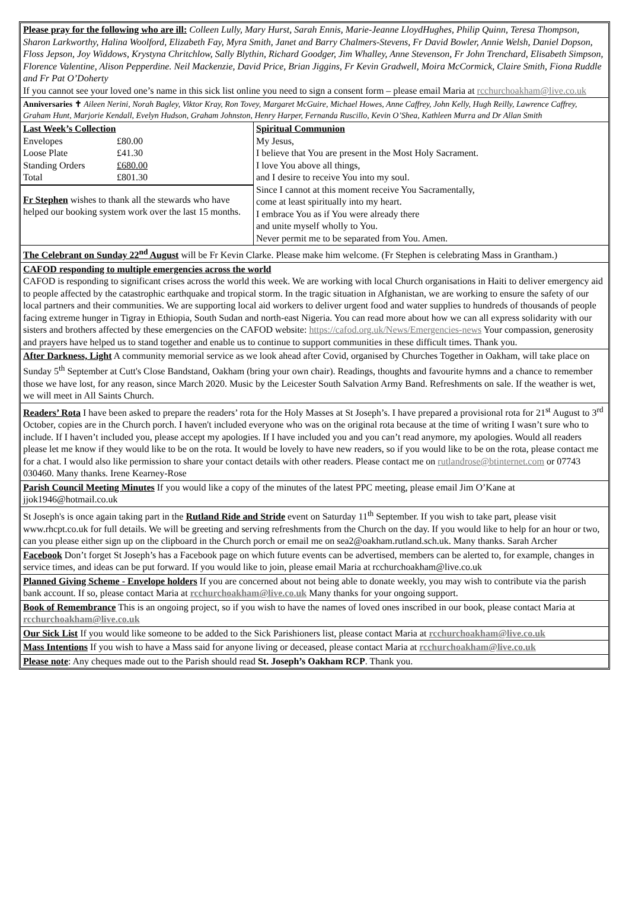Please pray for the following who are ill: Colleen Lully, Mary Hurst, Sarah Ennis, Marie-Jeanne LloydHughes, Philip Quinn, Teresa Thompson, Sharon Larkworthy, Halina Woolford, Elizabeth Fay, Myra Smith, Janet and Barry Chalmers-Stevens, Fr David Bowler, Annie Welsh, Daniel Dopson, Floss Jepson, Joy Widdows, Krystyna Chritchlow, Sally Blythin, Richard Goodger, Jim Whalley, Anne Stevenson, Fr John Trenchard, Elisabeth Simpson, Florence Valentine, Alison Pepperdine. Neil Mackenzie, David Price, Brian Jiggins, Fr Kevin Gradwell, Moira McCormick, Claire Smith, Fiona Ruddle and Fr Pat O’Doherty
If you cannot see your loved one’s name in this sick list online you need to sign a consent form – please email Maria at rcchurchoakham@live.co.uk
Anniversaries ✝ Aileen Nerini, Norah Bagley, Viktor Kray, Ron Tovey, Margaret McGuire, Michael Howes, Anne Caffrey, John Kelly, Hugh Reilly, Lawrence Caffrey, Graham Hunt, Marjorie Kendall, Evelyn Hudson, Graham Johnston, Henry Harper, Fernanda Ruscillo, Kevin O’Shea, Kathleen Murra and Dr Allan Smith
| Last Week’s Collection | |
| --- | --- |
| Envelopes | £80.00 |
| Loose Plate | £41.30 |
| Standing Orders | £680.00 |
| Total | £801.30 |
Fr Stephen wishes to thank all the stewards who have helped our booking system work over the last 15 months.
Spiritual Communion
My Jesus,
I believe that You are present in the Most Holy Sacrament.
I love You above all things,
and I desire to receive You into my soul.
Since I cannot at this moment receive You Sacramentally,
come at least spiritually into my heart.
I embrace You as if You were already there
and unite myself wholly to You.
Never permit me to be separated from You. Amen.
The Celebrant on Sunday 22<sup>nd</sup> August will be Fr Kevin Clarke. Please make him welcome. (Fr Stephen is celebrating Mass in Grantham.)
CAFOD responding to multiple emergencies across the world
CAFOD is responding to significant crises across the world this week. We are working with local Church organisations in Haiti to deliver emergency aid to people affected by the catastrophic earthquake and tropical storm. In the tragic situation in Afghanistan, we are working to ensure the safety of our local partners and their communities. We are supporting local aid workers to deliver urgent food and water supplies to hundreds of thousands of people facing extreme hunger in Tigray in Ethiopia, South Sudan and north-east Nigeria. You can read more about how we can all express solidarity with our sisters and brothers affected by these emergencies on the CAFOD website: https://cafod.org.uk/News/Emergencies-news Your compassion, generosity and prayers have helped us to stand together and enable us to continue to support communities in these difficult times. Thank you.
After Darkness, Light A community memorial service as we look ahead after Covid, organised by Churches Together in Oakham, will take place on Sunday 5<sup>th</sup> September at Cutt's Close Bandstand, Oakham (bring your own chair). Readings, thoughts and favourite hymns and a chance to remember those we have lost, for any reason, since March 2020. Music by the Leicester South Salvation Army Band. Refreshments on sale. If the weather is wet, we will meet in All Saints Church.
Readers’ Rota I have been asked to prepare the readers’ rota for the Holy Masses at St Joseph’s. I have prepared a provisional rota for 21<sup>st</sup> August to 3<sup>rd</sup> October, copies are in the Church porch. I haven't included everyone who was on the original rota because at the time of writing I wasn’t sure who to include. If I haven’t included you, please accept my apologies. If I have included you and you can’t read anymore, my apologies. Would all readers please let me know if they would like to be on the rota. It would be lovely to have new readers, so if you would like to be on the rota, please contact me for a chat. I would also like permission to share your contact details with other readers. Please contact me on rutlandrose@btinternet.com or 07743 030460. Many thanks. Irene Kearney-Rose
Parish Council Meeting Minutes If you would like a copy of the minutes of the latest PPC meeting, please email Jim O’Kane at jjok1946@hotmail.co.uk
St Joseph's is once again taking part in the Rutland Ride and Stride event on Saturday 11<sup>th</sup> September. If you wish to take part, please visit www.rhcpt.co.uk for full details. We will be greeting and serving refreshments from the Church on the day. If you would like to help for an hour or two, can you please either sign up on the clipboard in the Church porch or email me on sea2@oakham.rutland.sch.uk. Many thanks. Sarah Archer
Facebook Don’t forget St Joseph’s has a Facebook page on which future events can be advertised, members can be alerted to, for example, changes in service times, and ideas can be put forward. If you would like to join, please email Maria at rcchurchoakham@live.co.uk
Planned Giving Scheme - Envelope holders If you are concerned about not being able to donate weekly, you may wish to contribute via the parish bank account. If so, please contact Maria at rcchurchoakham@live.co.uk Many thanks for your ongoing support.
Book of Remembrance This is an ongoing project, so if you wish to have the names of loved ones inscribed in our book, please contact Maria at rcchurchoakham@live.co.uk
Our Sick List If you would like someone to be added to the Sick Parishioners list, please contact Maria at rcchurchoakham@live.co.uk
Mass Intentions If you wish to have a Mass said for anyone living or deceased, please contact Maria at rcchurchoakham@live.co.uk
Please note: Any cheques made out to the Parish should read St. Joseph’s Oakham RCP. Thank you.